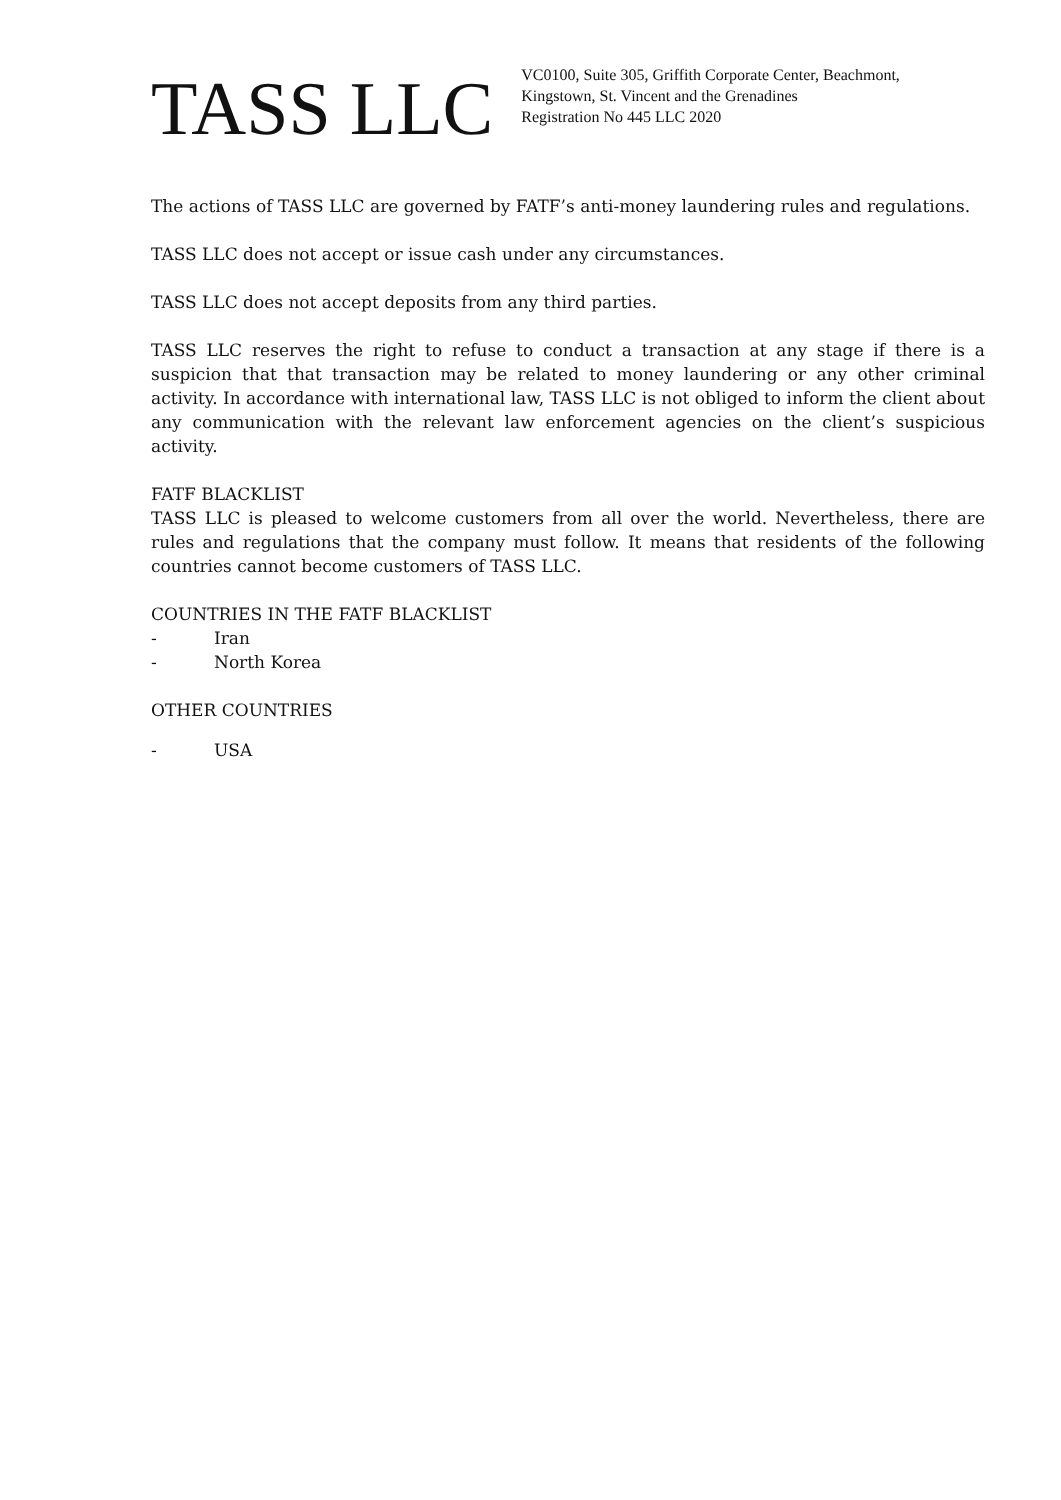TASS LLC
VC0100, Suite 305, Griffith Corporate Center, Beachmont,
Kingstown, St. Vincent and the Grenadines
Registration No 445 LLC 2020
The actions of TASS LLC are governed by FATF’s anti-money laundering rules and regulations.
TASS LLC does not accept or issue cash under any circumstances.
TASS LLC does not accept deposits from any third parties.
TASS LLC reserves the right to refuse to conduct a transaction at any stage if there is a suspicion that that transaction may be related to money laundering or any other criminal activity. In accordance with international law, TASS LLC is not obliged to inform the client about any communication with the relevant law enforcement agencies on the client’s suspicious activity.
FATF BLACKLIST
TASS LLC is pleased to welcome customers from all over the world. Nevertheless, there are rules and regulations that the company must follow. It means that residents of the following countries cannot become customers of TASS LLC.
COUNTRIES IN THE FATF BLACKLIST
- Iran
- North Korea
OTHER COUNTRIES
- USA